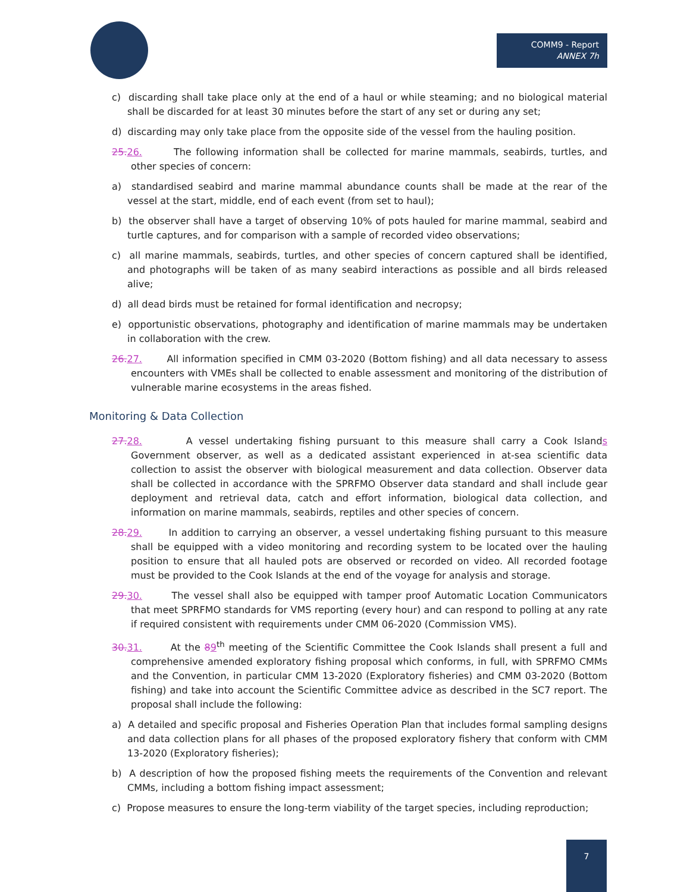COMM9 - Report
ANNEX 7h
c) discarding shall take place only at the end of a haul or while steaming; and no biological material shall be discarded for at least 30 minutes before the start of any set or during any set;
d) discarding may only take place from the opposite side of the vessel from the hauling position.
25. 26. The following information shall be collected for marine mammals, seabirds, turtles, and other species of concern:
a) standardised seabird and marine mammal abundance counts shall be made at the rear of the vessel at the start, middle, end of each event (from set to haul);
b) the observer shall have a target of observing 10% of pots hauled for marine mammal, seabird and turtle captures, and for comparison with a sample of recorded video observations;
c) all marine mammals, seabirds, turtles, and other species of concern captured shall be identified, and photographs will be taken of as many seabird interactions as possible and all birds released alive;
d) all dead birds must be retained for formal identification and necropsy;
e) opportunistic observations, photography and identification of marine mammals may be undertaken in collaboration with the crew.
26. 27. All information specified in CMM 03-2020 (Bottom fishing) and all data necessary to assess encounters with VMEs shall be collected to enable assessment and monitoring of the distribution of vulnerable marine ecosystems in the areas fished.
Monitoring & Data Collection
27. 28. A vessel undertaking fishing pursuant to this measure shall carry a Cook Islands Government observer, as well as a dedicated assistant experienced in at-sea scientific data collection to assist the observer with biological measurement and data collection. Observer data shall be collected in accordance with the SPRFMO Observer data standard and shall include gear deployment and retrieval data, catch and effort information, biological data collection, and information on marine mammals, seabirds, reptiles and other species of concern.
28. 29. In addition to carrying an observer, a vessel undertaking fishing pursuant to this measure shall be equipped with a video monitoring and recording system to be located over the hauling position to ensure that all hauled pots are observed or recorded on video. All recorded footage must be provided to the Cook Islands at the end of the voyage for analysis and storage.
29. 30. The vessel shall also be equipped with tamper proof Automatic Location Communicators that meet SPRFMO standards for VMS reporting (every hour) and can respond to polling at any rate if required consistent with requirements under CMM 06-2020 (Commission VMS).
30. 31. At the 89<sup>th</sup> meeting of the Scientific Committee the Cook Islands shall present a full and comprehensive amended exploratory fishing proposal which conforms, in full, with SPRFMO CMMs and the Convention, in particular CMM 13-2020 (Exploratory fisheries) and CMM 03-2020 (Bottom fishing) and take into account the Scientific Committee advice as described in the SC7 report. The proposal shall include the following:
a) A detailed and specific proposal and Fisheries Operation Plan that includes formal sampling designs and data collection plans for all phases of the proposed exploratory fishery that conform with CMM 13-2020 (Exploratory fisheries);
b) A description of how the proposed fishing meets the requirements of the Convention and relevant CMMs, including a bottom fishing impact assessment;
c) Propose measures to ensure the long-term viability of the target species, including reproduction;
7